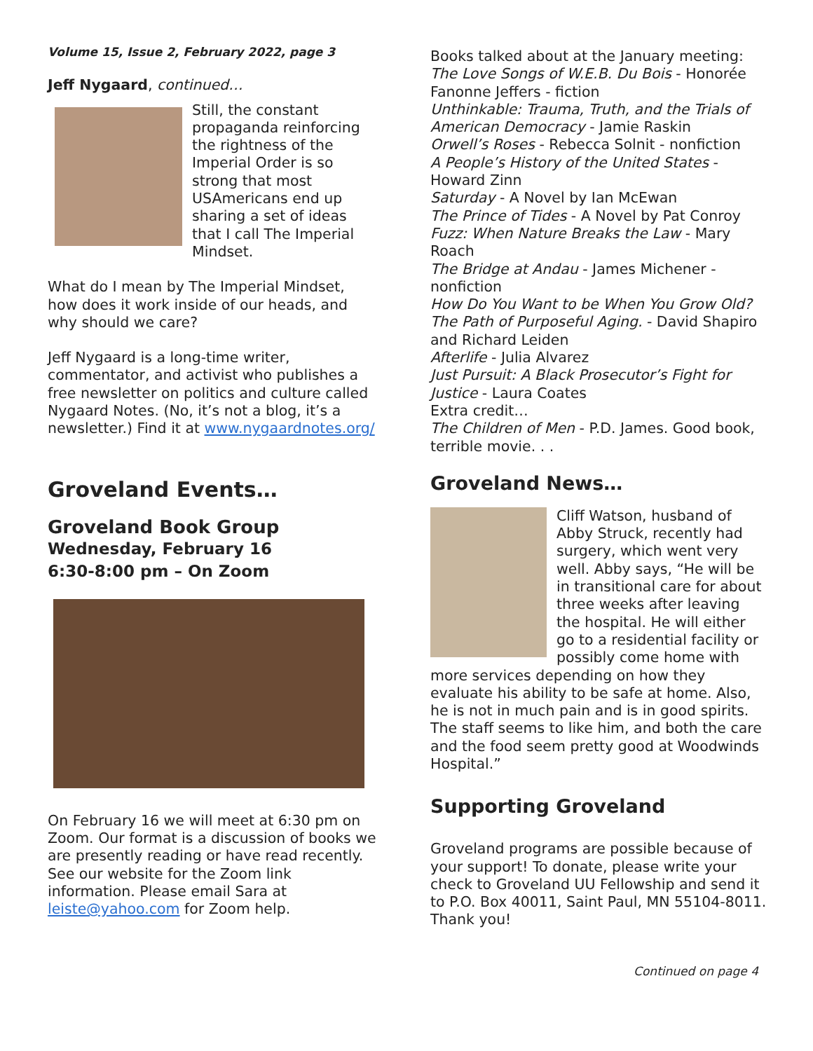Volume 15, Issue 2, February 2022, page 3
Jeff Nygaard, continued…
Still, the constant propaganda reinforcing the rightness of the Imperial Order is so strong that most USAmericans end up sharing a set of ideas that I call The Imperial Mindset.
What do I mean by The Imperial Mindset, how does it work inside of our heads, and why should we care?
Jeff Nygaard is a long-time writer, commentator, and activist who publishes a free newsletter on politics and culture called Nygaard Notes. (No, it’s not a blog, it’s a newsletter.) Find it at www.nygaardnotes.org/
Groveland Events…
Groveland Book Group
Wednesday, February 16
6:30-8:00 pm – On Zoom
On February 16 we will meet at 6:30 pm on Zoom. Our format is a discussion of books we are presently reading or have read recently. See our website for the Zoom link information. Please email Sara at leiste@yahoo.com for Zoom help.
Books talked about at the January meeting:
The Love Songs of W.E.B. Du Bois - Honorée Fanonne Jeffers - fiction
Unthinkable: Trauma, Truth, and the Trials of American Democracy - Jamie Raskin
Orwell’s Roses - Rebecca Solnit - nonfiction
A People’s History of the United States - Howard Zinn
Saturday - A Novel by Ian McEwan
The Prince of Tides - A Novel by Pat Conroy
Fuzz: When Nature Breaks the Law - Mary Roach
The Bridge at Andau - James Michener - nonfiction
How Do You Want to be When You Grow Old? The Path of Purposeful Aging. - David Shapiro and Richard Leiden
Afterlife - Julia Alvarez
Just Pursuit: A Black Prosecutor’s Fight for Justice - Laura Coates
Extra credit…
The Children of Men - P.D. James. Good book, terrible movie. . .
Groveland News…
Cliff Watson, husband of Abby Struck, recently had surgery, which went very well. Abby says, “He will be in transitional care for about three weeks after leaving the hospital. He will either go to a residential facility or possibly come home with more services depending on how they evaluate his ability to be safe at home. Also, he is not in much pain and is in good spirits. The staff seems to like him, and both the care and the food seem pretty good at Woodwinds Hospital.”
Supporting Groveland
Groveland programs are possible because of your support! To donate, please write your check to Groveland UU Fellowship and send it to P.O. Box 40011, Saint Paul, MN 55104-8011. Thank you!
Continued on page 4